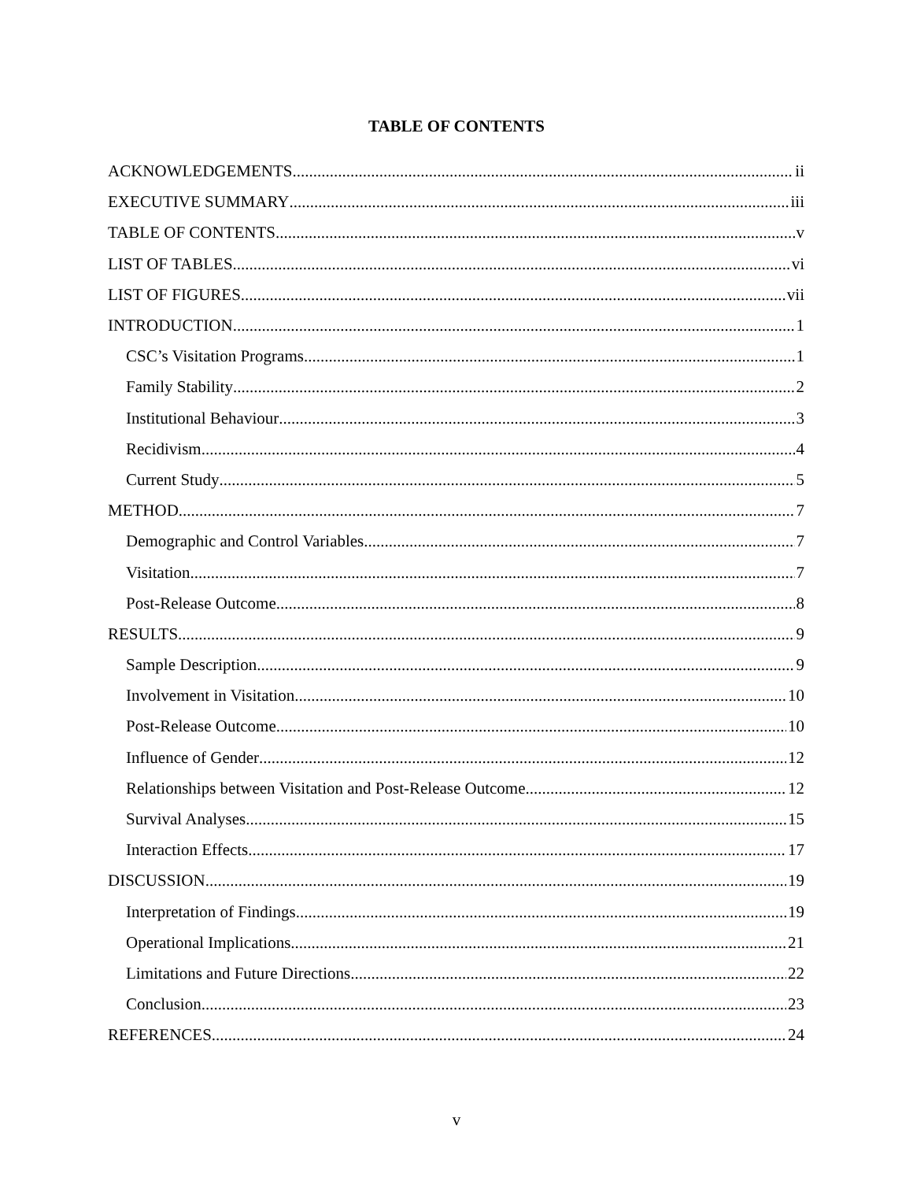TABLE OF CONTENTS
ACKNOWLEDGEMENTS ii
EXECUTIVE SUMMARY iii
TABLE OF CONTENTS v
LIST OF TABLES vi
LIST OF FIGURES vii
INTRODUCTION 1
CSC’s Visitation Programs 1
Family Stability 2
Institutional Behaviour 3
Recidivism 4
Current Study 5
METHOD 7
Demographic and Control Variables 7
Visitation 7
Post-Release Outcome 8
RESULTS 9
Sample Description 9
Involvement in Visitation 10
Post-Release Outcome 10
Influence of Gender 12
Relationships between Visitation and Post-Release Outcome 12
Survival Analyses 15
Interaction Effects 17
DISCUSSION 19
Interpretation of Findings 19
Operational Implications 21
Limitations and Future Directions 22
Conclusion 23
REFERENCES 24
v